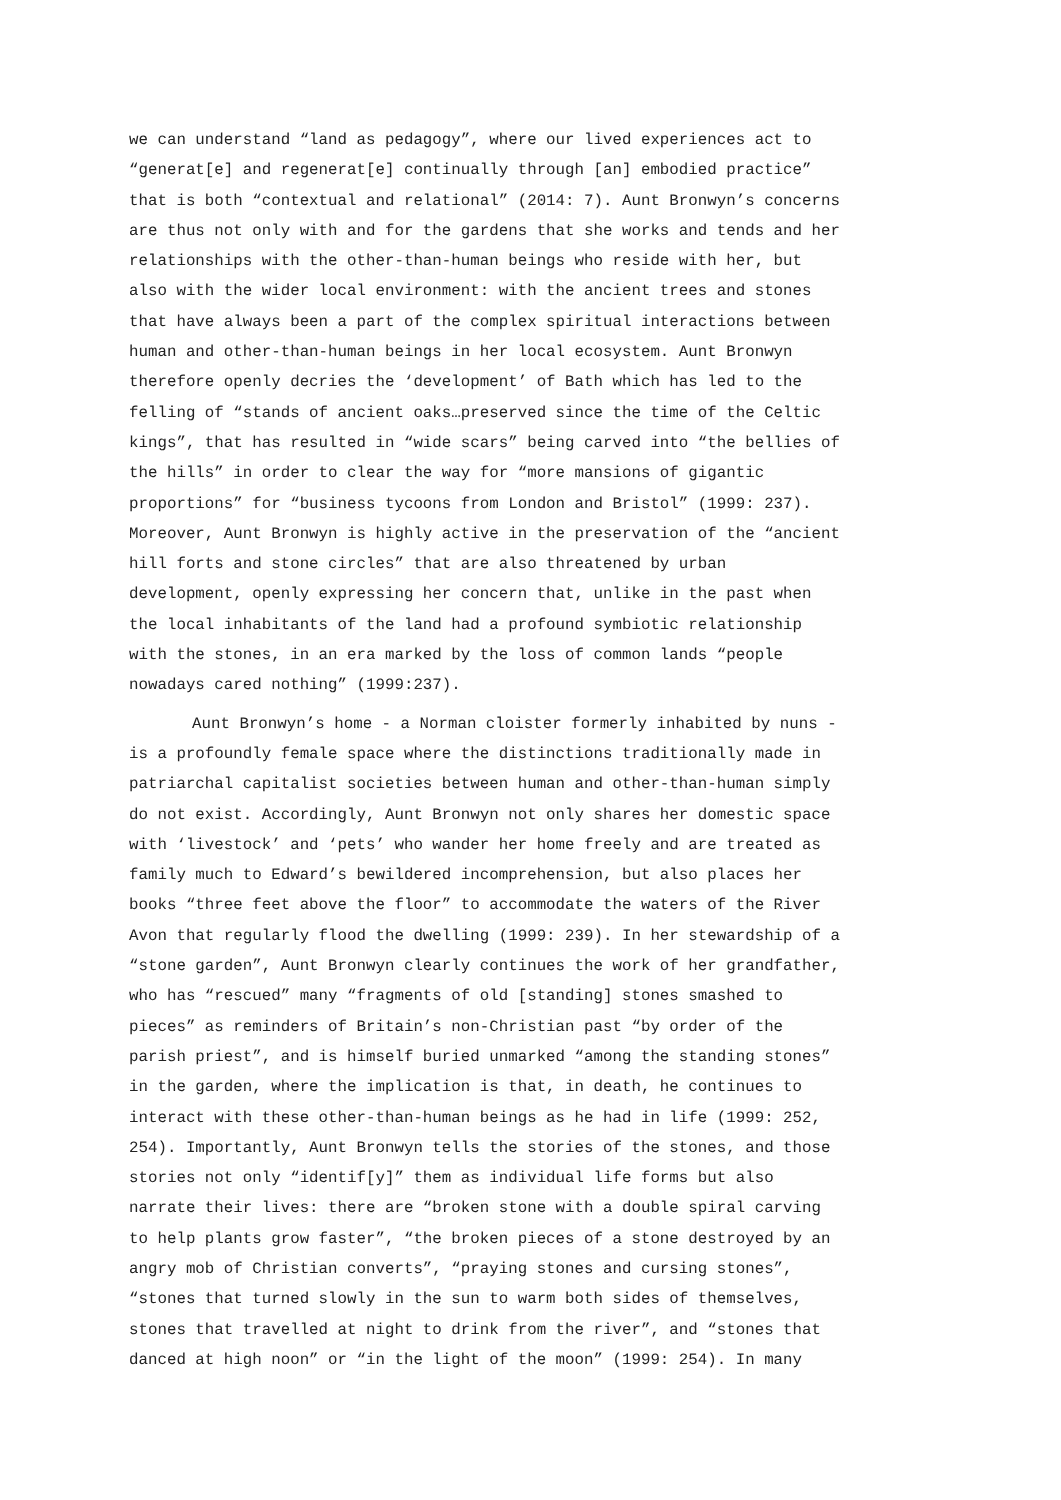we can understand “land as pedagogy”, where our lived experiences act to “generat[e] and regenerat[e] continually through [an] embodied practice” that is both “contextual and relational” (2014: 7). Aunt Bronwyn’s concerns are thus not only with and for the gardens that she works and tends and her relationships with the other-than-human beings who reside with her, but also with the wider local environment: with the ancient trees and stones that have always been a part of the complex spiritual interactions between human and other-than-human beings in her local ecosystem. Aunt Bronwyn therefore openly decries the ‘development’ of Bath which has led to the felling of “stands of ancient oaks…preserved since the time of the Celtic kings”, that has resulted in “wide scars” being carved into “the bellies of the hills” in order to clear the way for “more mansions of gigantic proportions” for “business tycoons from London and Bristol” (1999: 237). Moreover, Aunt Bronwyn is highly active in the preservation of the “ancient hill forts and stone circles” that are also threatened by urban development, openly expressing her concern that, unlike in the past when the local inhabitants of the land had a profound symbiotic relationship with the stones, in an era marked by the loss of common lands “people nowadays cared nothing” (1999:237).
Aunt Bronwyn’s home - a Norman cloister formerly inhabited by nuns - is a profoundly female space where the distinctions traditionally made in patriarchal capitalist societies between human and other-than-human simply do not exist. Accordingly, Aunt Bronwyn not only shares her domestic space with ‘livestock’ and ‘pets’ who wander her home freely and are treated as family much to Edward’s bewildered incomprehension, but also places her books “three feet above the floor” to accommodate the waters of the River Avon that regularly flood the dwelling (1999: 239). In her stewardship of a “stone garden”, Aunt Bronwyn clearly continues the work of her grandfather, who has “rescued” many “fragments of old [standing] stones smashed to pieces” as reminders of Britain’s non-Christian past “by order of the parish priest”, and is himself buried unmarked “among the standing stones” in the garden, where the implication is that, in death, he continues to interact with these other-than-human beings as he had in life (1999: 252, 254). Importantly, Aunt Bronwyn tells the stories of the stones, and those stories not only “identif[y]” them as individual life forms but also narrate their lives: there are “broken stone with a double spiral carving to help plants grow faster”, “the broken pieces of a stone destroyed by an angry mob of Christian converts”, “praying stones and cursing stones”, “stones that turned slowly in the sun to warm both sides of themselves, stones that travelled at night to drink from the river”, and “stones that danced at high noon” or “in the light of the moon” (1999: 254). In many